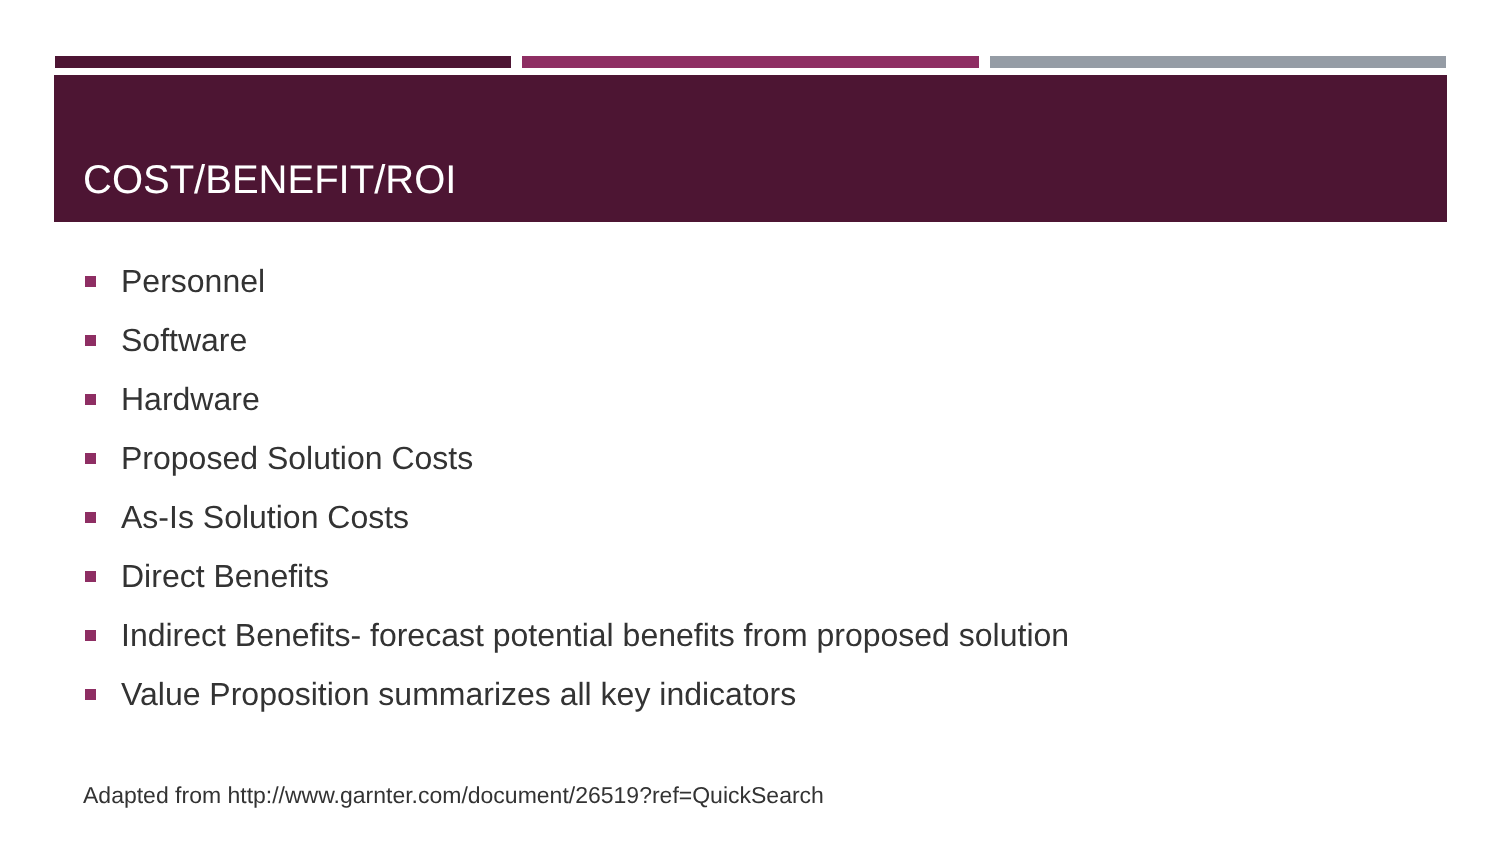COST/BENEFIT/ROI
Personnel
Software
Hardware
Proposed Solution Costs
As-Is Solution Costs
Direct Benefits
Indirect Benefits- forecast potential benefits from proposed solution
Value Proposition summarizes all key indicators
Adapted from http://www.garnter.com/document/26519?ref=QuickSearch